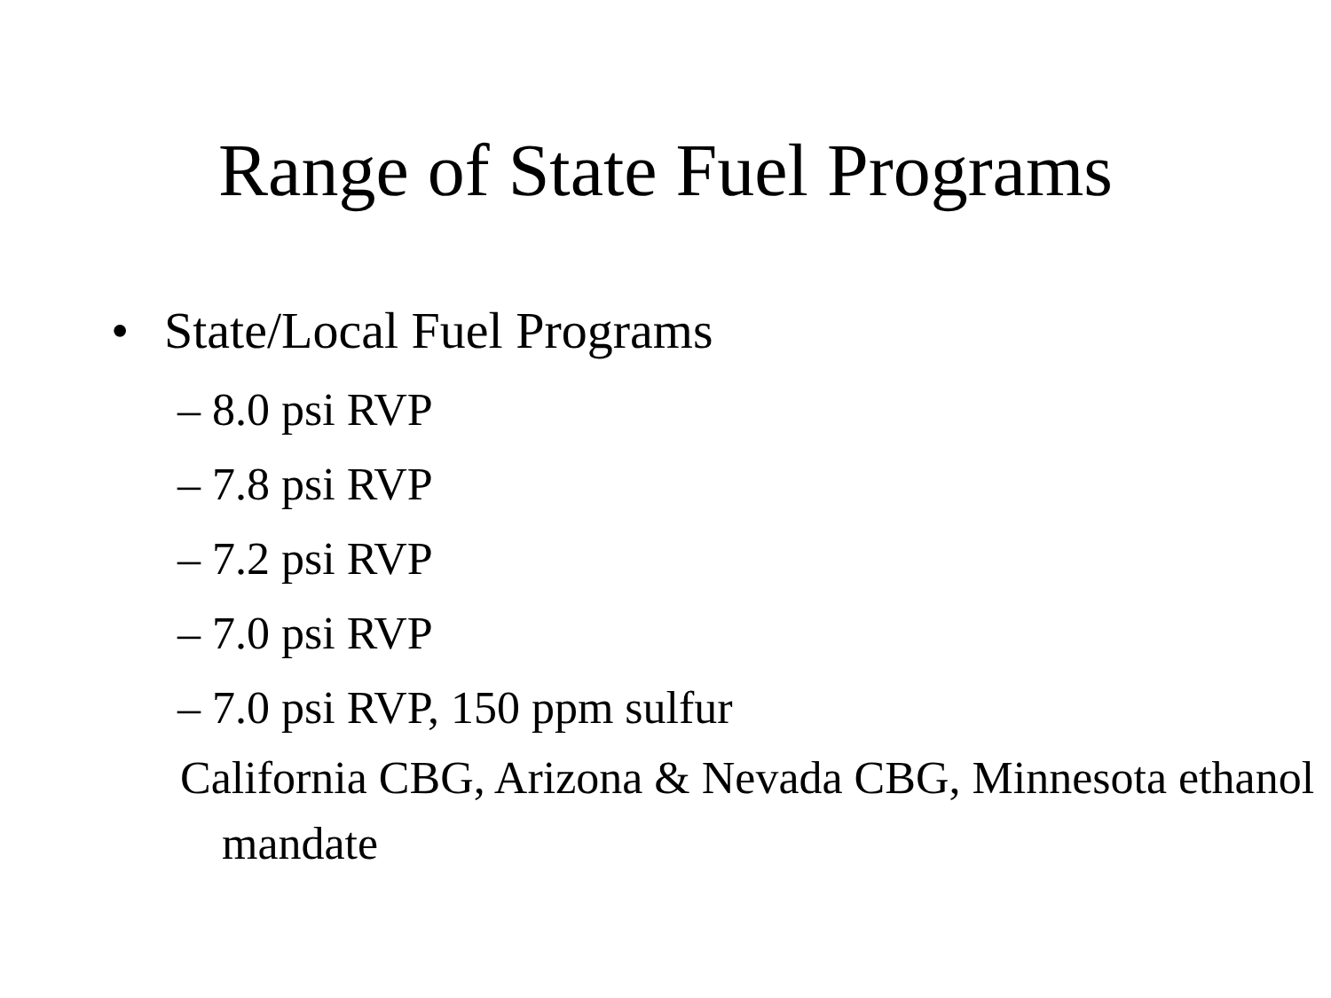Range of State Fuel Programs
• State/Local Fuel Programs
– 8.0 psi RVP
– 7.8 psi RVP
– 7.2 psi RVP
– 7.0 psi RVP
– 7.0 psi RVP, 150 ppm sulfur
California CBG, Arizona & Nevada CBG, Minnesota ethanol mandate